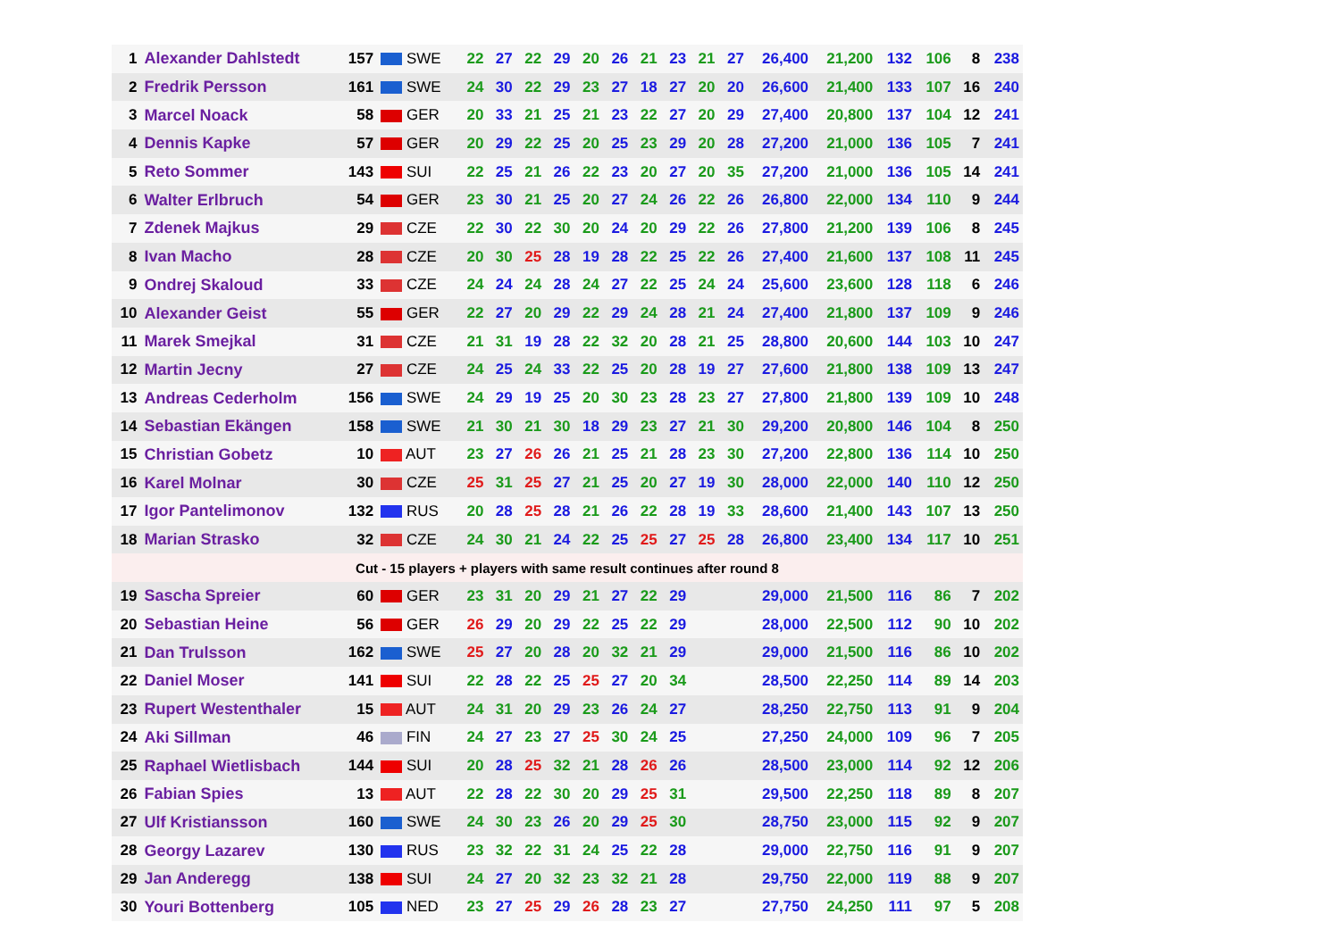| 1 | Alexander Dahlstedt | 157 | SWE | 22 | 27 | 22 | 29 | 20 | 26 | 21 | 23 | 21 | 27 | 26,400 | 21,200 | 132 | 106 | 8 | 238 |
| 2 | Fredrik Persson | 161 | SWE | 24 | 30 | 22 | 29 | 23 | 27 | 18 | 27 | 20 | 20 | 26,600 | 21,400 | 133 | 107 | 16 | 240 |
| 3 | Marcel Noack | 58 | GER | 20 | 33 | 21 | 25 | 21 | 23 | 22 | 27 | 20 | 29 | 27,400 | 20,800 | 137 | 104 | 12 | 241 |
| 4 | Dennis Kapke | 57 | GER | 20 | 29 | 22 | 25 | 20 | 25 | 23 | 29 | 20 | 28 | 27,200 | 21,000 | 136 | 105 | 7 | 241 |
| 5 | Reto Sommer | 143 | SUI | 22 | 25 | 21 | 26 | 22 | 23 | 20 | 27 | 20 | 35 | 27,200 | 21,000 | 136 | 105 | 14 | 241 |
| 6 | Walter Erlbruch | 54 | GER | 23 | 30 | 21 | 25 | 20 | 27 | 24 | 26 | 22 | 26 | 26,800 | 22,000 | 134 | 110 | 9 | 244 |
| 7 | Zdenek Majkus | 29 | CZE | 22 | 30 | 22 | 30 | 20 | 24 | 20 | 29 | 22 | 26 | 27,800 | 21,200 | 139 | 106 | 8 | 245 |
| 8 | Ivan Macho | 28 | CZE | 20 | 30 | 25 | 28 | 19 | 28 | 22 | 25 | 22 | 26 | 27,400 | 21,600 | 137 | 108 | 11 | 245 |
| 9 | Ondrej Skaloud | 33 | CZE | 24 | 24 | 24 | 28 | 24 | 27 | 22 | 25 | 24 | 24 | 25,600 | 23,600 | 128 | 118 | 6 | 246 |
| 10 | Alexander Geist | 55 | GER | 22 | 27 | 20 | 29 | 22 | 29 | 24 | 28 | 21 | 24 | 27,400 | 21,800 | 137 | 109 | 9 | 246 |
| 11 | Marek Smejkal | 31 | CZE | 21 | 31 | 19 | 28 | 22 | 32 | 20 | 28 | 21 | 25 | 28,800 | 20,600 | 144 | 103 | 10 | 247 |
| 12 | Martin Jecny | 27 | CZE | 24 | 25 | 24 | 33 | 22 | 25 | 20 | 28 | 19 | 27 | 27,600 | 21,800 | 138 | 109 | 13 | 247 |
| 13 | Andreas Cederholm | 156 | SWE | 24 | 29 | 19 | 25 | 20 | 30 | 23 | 28 | 23 | 27 | 27,800 | 21,800 | 139 | 109 | 10 | 248 |
| 14 | Sebastian Ekängen | 158 | SWE | 21 | 30 | 21 | 30 | 18 | 29 | 23 | 27 | 21 | 30 | 29,200 | 20,800 | 146 | 104 | 8 | 250 |
| 15 | Christian Gobetz | 10 | AUT | 23 | 27 | 26 | 26 | 21 | 25 | 21 | 28 | 23 | 30 | 27,200 | 22,800 | 136 | 114 | 10 | 250 |
| 16 | Karel Molnar | 30 | CZE | 25 | 31 | 25 | 27 | 21 | 25 | 20 | 27 | 19 | 30 | 28,000 | 22,000 | 140 | 110 | 12 | 250 |
| 17 | Igor Pantelimonov | 132 | RUS | 20 | 28 | 25 | 28 | 21 | 26 | 22 | 28 | 19 | 33 | 28,600 | 21,400 | 143 | 107 | 13 | 250 |
| 18 | Marian Strasko | 32 | CZE | 24 | 30 | 21 | 24 | 22 | 25 | 25 | 27 | 25 | 28 | 26,800 | 23,400 | 134 | 117 | 10 | 251 |
| Cut - 15 players + players with same result continues after round 8 | | | | | | | | | | | | | | | | | | | |
| 19 | Sascha Spreier | 60 | GER | 23 | 31 | 20 | 29 | 21 | 27 | 22 | 29 | | | 29,000 | 21,500 | 116 | 86 | 7 | 202 |
| 20 | Sebastian Heine | 56 | GER | 26 | 29 | 20 | 29 | 22 | 25 | 22 | 29 | | | 28,000 | 22,500 | 112 | 90 | 10 | 202 |
| 21 | Dan Trulsson | 162 | SWE | 25 | 27 | 20 | 28 | 20 | 32 | 21 | 29 | | | 29,000 | 21,500 | 116 | 86 | 10 | 202 |
| 22 | Daniel Moser | 141 | SUI | 22 | 28 | 22 | 25 | 25 | 27 | 20 | 34 | | | 28,500 | 22,250 | 114 | 89 | 14 | 203 |
| 23 | Rupert Westenthaler | 15 | AUT | 24 | 31 | 20 | 29 | 23 | 26 | 24 | 27 | | | 28,250 | 22,750 | 113 | 91 | 9 | 204 |
| 24 | Aki Sillman | 46 | FIN | 24 | 27 | 23 | 27 | 25 | 30 | 24 | 25 | | | 27,250 | 24,000 | 109 | 96 | 7 | 205 |
| 25 | Raphael Wietlisbach | 144 | SUI | 20 | 28 | 25 | 32 | 21 | 28 | 26 | 26 | | | 28,500 | 23,000 | 114 | 92 | 12 | 206 |
| 26 | Fabian Spies | 13 | AUT | 22 | 28 | 22 | 30 | 20 | 29 | 25 | 31 | | | 29,500 | 22,250 | 118 | 89 | 8 | 207 |
| 27 | Ulf Kristiansson | 160 | SWE | 24 | 30 | 23 | 26 | 20 | 29 | 25 | 30 | | | 28,750 | 23,000 | 115 | 92 | 9 | 207 |
| 28 | Georgy Lazarev | 130 | RUS | 23 | 32 | 22 | 31 | 24 | 25 | 22 | 28 | | | 29,000 | 22,750 | 116 | 91 | 9 | 207 |
| 29 | Jan Anderegg | 138 | SUI | 24 | 27 | 20 | 32 | 23 | 32 | 21 | 28 | | | 29,750 | 22,000 | 119 | 88 | 9 | 207 |
| 30 | Youri Bottenberg | 105 | NED | 23 | 27 | 25 | 29 | 26 | 28 | 23 | 27 | | | 27,750 | 24,250 | 111 | 97 | 5 | 208 |